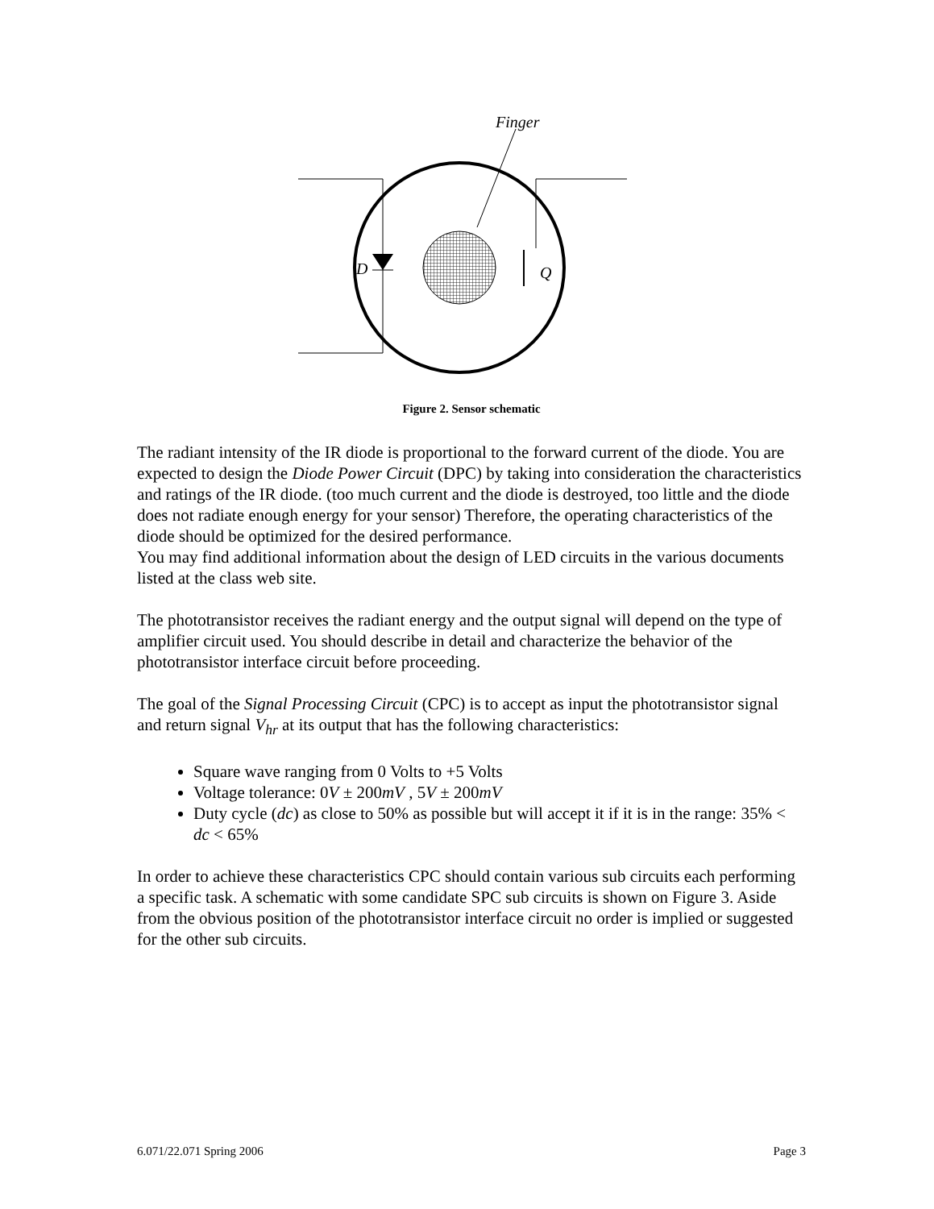Finger
D
Q
Figure 2. Sensor schematic
The radiant intensity of the IR diode is proportional to the forward current of the diode. You are expected to design the Diode Power Circuit (DPC) by taking into consideration the characteristics and ratings of the IR diode. (too much current and the diode is destroyed, too little and the diode does not radiate enough energy for your sensor) Therefore, the operating characteristics of the diode should be optimized for the desired performance.
You may find additional information about the design of LED circuits in the various documents listed at the class web site.
The phototransistor receives the radiant energy and the output signal will depend on the type of amplifier circuit used. You should describe in detail and characterize the behavior of the phototransistor interface circuit before proceeding.
The goal of the Signal Processing Circuit (CPC) is to accept as input the phototransistor signal and return signal V<sub>hr</sub> at its output that has the following characteristics:
Square wave ranging from 0 Volts to +5 Volts
Voltage tolerance: 0V ± 200mV , 5V ± 200mV
Duty cycle (dc) as close to 50% as possible but will accept it if it is in the range: 35% < dc < 65%
In order to achieve these characteristics CPC should contain various sub circuits each performing a specific task. A schematic with some candidate SPC sub circuits is shown on Figure 3. Aside from the obvious position of the phototransistor interface circuit no order is implied or suggested for the other sub circuits.
6.071/22.071 Spring 2006 Page 3